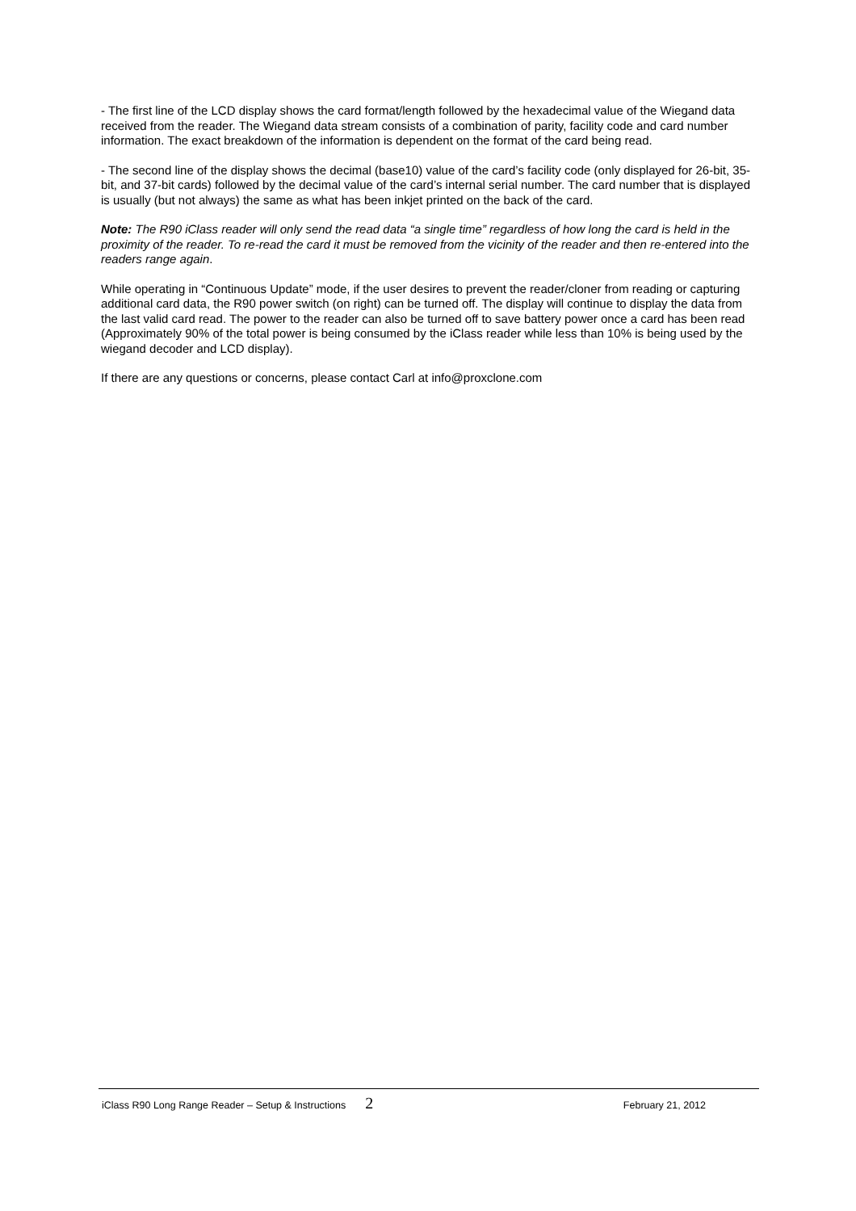- The first line of the LCD display shows the card format/length followed by the hexadecimal value of the Wiegand data received from the reader. The Wiegand data stream consists of a combination of parity, facility code and card number information. The exact breakdown of the information is dependent on the format of the card being read.
- The second line of the display shows the decimal (base10) value of the card’s facility code (only displayed for 26-bit, 35-bit, and 37-bit cards) followed by the decimal value of the card’s internal serial number. The card number that is displayed is usually (but not always) the same as what has been inkjet printed on the back of the card.
Note: The R90 iClass reader will only send the read data “a single time” regardless of how long the card is held in the proximity of the reader. To re-read the card it must be removed from the vicinity of the reader and then re-entered into the readers range again.
While operating in “Continuous Update” mode, if the user desires to prevent the reader/cloner from reading or capturing additional card data, the R90 power switch (on right) can be turned off. The display will continue to display the data from the last valid card read. The power to the reader can also be turned off to save battery power once a card has been read (Approximately 90% of the total power is being consumed by the iClass reader while less than 10% is being used by the wiegand decoder and LCD display).
If there are any questions or concerns, please contact Carl at info@proxclone.com
iClass R90 Long Range Reader – Setup & Instructions 2 February 21, 2012